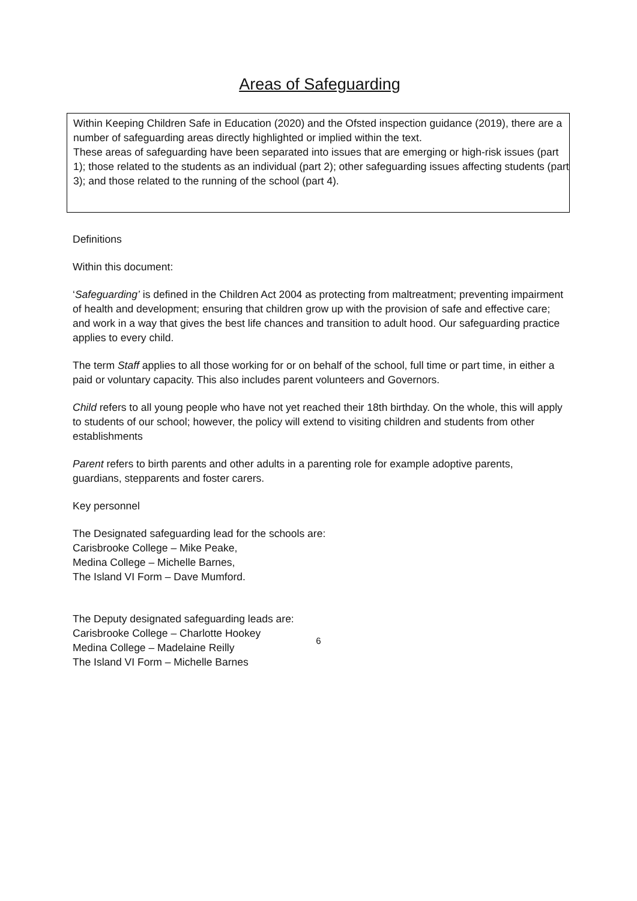Areas of Safeguarding
Within Keeping Children Safe in Education (2020) and the Ofsted inspection guidance (2019), there are a number of safeguarding areas directly highlighted or implied within the text.
These areas of safeguarding have been separated into issues that are emerging or high-risk issues (part 1); those related to the students as an individual (part 2); other safeguarding issues affecting students (part 3); and those related to the running of the school (part 4).
Definitions
Within this document:
‘Safeguarding’ is defined in the Children Act 2004 as protecting from maltreatment; preventing impairment of health and development; ensuring that children grow up with the provision of safe and effective care; and work in a way that gives the best life chances and transition to adult hood. Our safeguarding practice applies to every child.
The term Staff applies to all those working for or on behalf of the school, full time or part time, in either a paid or voluntary capacity. This also includes parent volunteers and Governors.
Child refers to all young people who have not yet reached their 18th birthday. On the whole, this will apply to students of our school; however, the policy will extend to visiting children and students from other establishments
Parent refers to birth parents and other adults in a parenting role for example adoptive parents, guardians, stepparents and foster carers.
Key personnel
The Designated safeguarding lead for the schools are:
Carisbrooke College – Mike Peake,
Medina College – Michelle Barnes,
The Island VI Form – Dave Mumford.
The Deputy designated safeguarding leads are:
Carisbrooke College – Charlotte Hookey
Medina College – Madelaine Reilly
The Island VI Form – Michelle Barnes
6